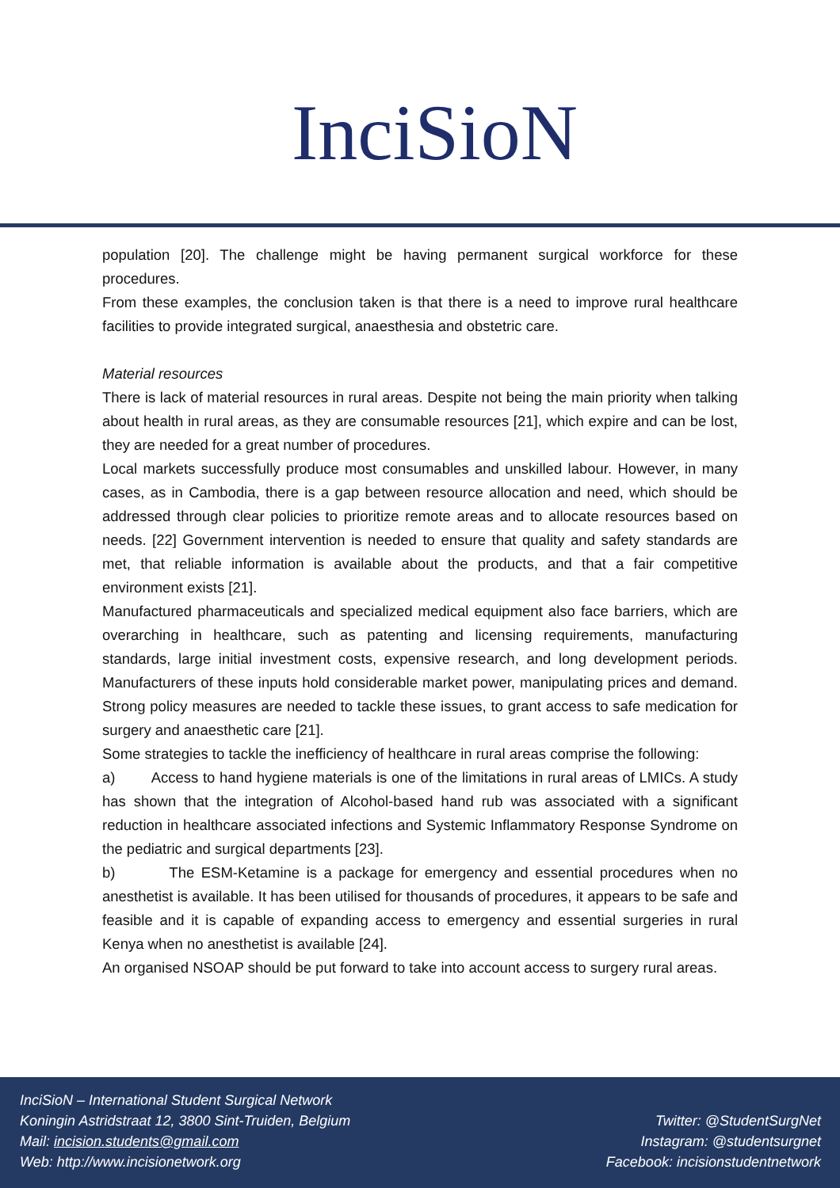InciSioN
population [20]. The challenge might be having permanent surgical workforce for these procedures.
From these examples, the conclusion taken is that there is a need to improve rural healthcare facilities to provide integrated surgical, anaesthesia and obstetric care.
Material resources
There is lack of material resources in rural areas. Despite not being the main priority when talking about health in rural areas, as they are consumable resources [21], which expire and can be lost, they are needed for a great number of procedures.
Local markets successfully produce most consumables and unskilled labour. However, in many cases, as in Cambodia, there is a gap between resource allocation and need, which should be addressed through clear policies to prioritize remote areas and to allocate resources based on needs. [22] Government intervention is needed to ensure that quality and safety standards are met, that reliable information is available about the products, and that a fair competitive environment exists [21].
Manufactured pharmaceuticals and specialized medical equipment also face barriers, which are overarching in healthcare, such as patenting and licensing requirements, manufacturing standards, large initial investment costs, expensive research, and long development periods. Manufacturers of these inputs hold considerable market power, manipulating prices and demand. Strong policy measures are needed to tackle these issues, to grant access to safe medication for surgery and anaesthetic care [21].
Some strategies to tackle the inefficiency of healthcare in rural areas comprise the following:
a) Access to hand hygiene materials is one of the limitations in rural areas of LMICs. A study has shown that the integration of Alcohol-based hand rub was associated with a significant reduction in healthcare associated infections and Systemic Inflammatory Response Syndrome on the pediatric and surgical departments [23].
b) The ESM-Ketamine is a package for emergency and essential procedures when no anesthetist is available. It has been utilised for thousands of procedures, it appears to be safe and feasible and it is capable of expanding access to emergency and essential surgeries in rural Kenya when no anesthetist is available [24].
An organised NSOAP should be put forward to take into account access to surgery rural areas.
InciSioN – International Student Surgical Network
Koningin Astridstraat 12, 3800 Sint-Truiden, Belgium
Mail: incision.students@gmail.com
Web: http://www.incisionetwork.org
Twitter: @StudentSurgNet
Instagram: @studentsurgnet
Facebook: incisionstudentnetwork